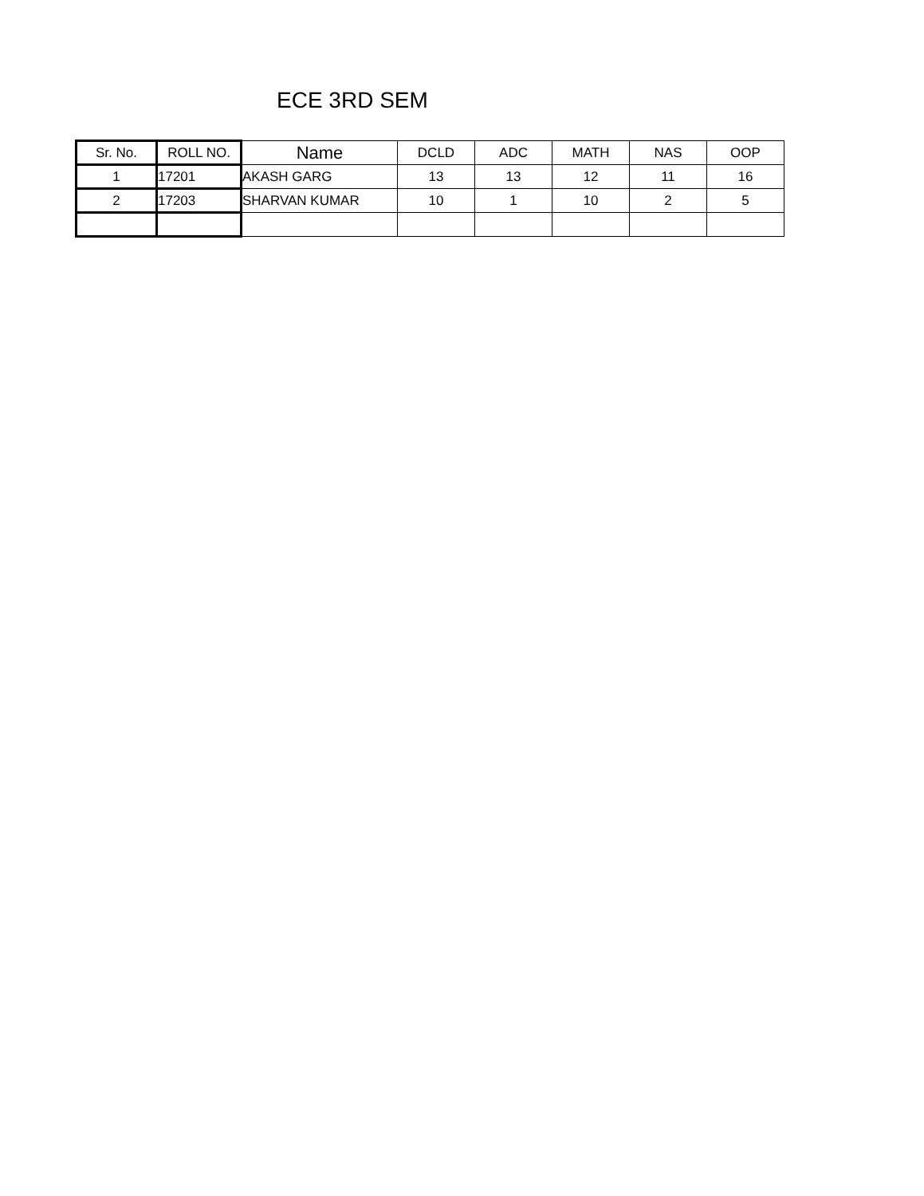ECE 3RD SEM
| Sr. No. | ROLL NO. | Name | DCLD | ADC | MATH | NAS | OOP |
| --- | --- | --- | --- | --- | --- | --- | --- |
| 1 | 17201 | AKASH GARG | 13 | 13 | 12 | 11 | 16 |
| 2 | 17203 | SHARVAN KUMAR | 10 | 1 | 10 | 2 | 5 |